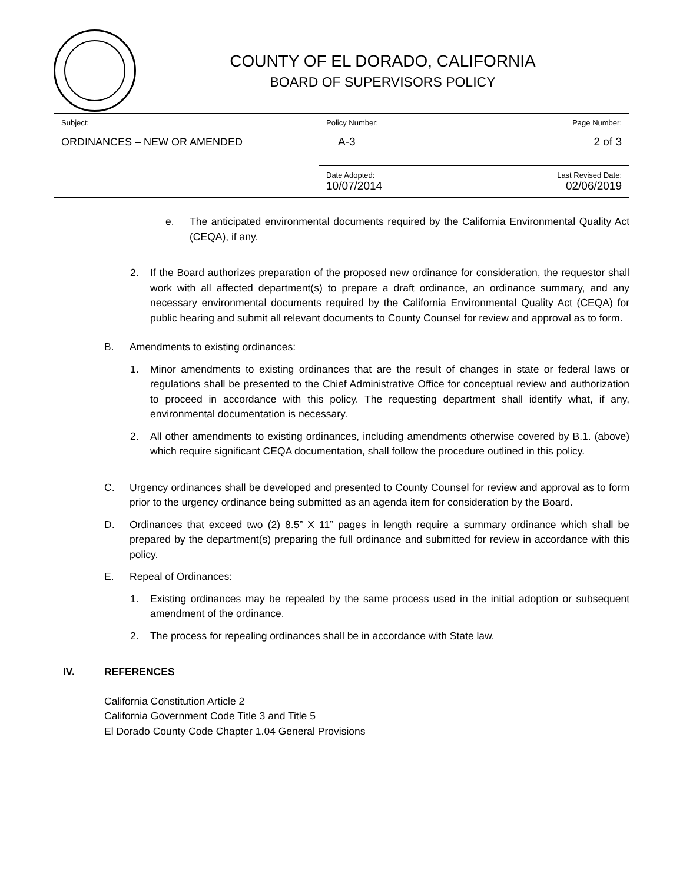COUNTY OF EL DORADO, CALIFORNIA
BOARD OF SUPERVISORS POLICY
| Subject: ORDINANCES – NEW OR AMENDED | Policy Number: Page Number: A-3 2 of 3 |
| | Date Adopted: Last Revised Date: 10/07/2014 02/06/2019 |
e. The anticipated environmental documents required by the California Environmental Quality Act (CEQA), if any.
2. If the Board authorizes preparation of the proposed new ordinance for consideration, the requestor shall work with all affected department(s) to prepare a draft ordinance, an ordinance summary, and any necessary environmental documents required by the California Environmental Quality Act (CEQA) for public hearing and submit all relevant documents to County Counsel for review and approval as to form.
B. Amendments to existing ordinances:
1. Minor amendments to existing ordinances that are the result of changes in state or federal laws or regulations shall be presented to the Chief Administrative Office for conceptual review and authorization to proceed in accordance with this policy. The requesting department shall identify what, if any, environmental documentation is necessary.
2. All other amendments to existing ordinances, including amendments otherwise covered by B.1. (above) which require significant CEQA documentation, shall follow the procedure outlined in this policy.
C. Urgency ordinances shall be developed and presented to County Counsel for review and approval as to form prior to the urgency ordinance being submitted as an agenda item for consideration by the Board.
D. Ordinances that exceed two (2) 8.5” X 11” pages in length require a summary ordinance which shall be prepared by the department(s) preparing the full ordinance and submitted for review in accordance with this policy.
E. Repeal of Ordinances:
1. Existing ordinances may be repealed by the same process used in the initial adoption or subsequent amendment of the ordinance.
2. The process for repealing ordinances shall be in accordance with State law.
IV. REFERENCES
California Constitution Article 2
California Government Code Title 3 and Title 5
El Dorado County Code Chapter 1.04 General Provisions